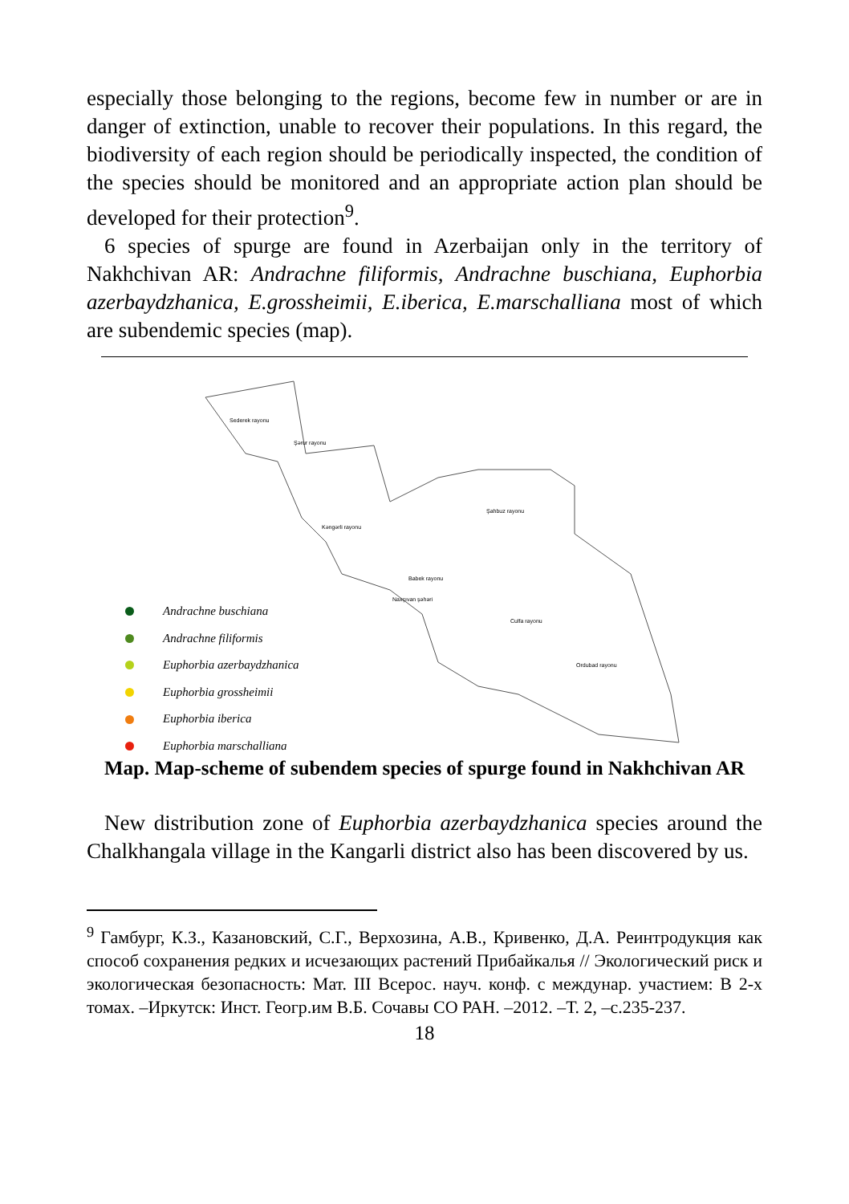especially those belonging to the regions, become few in number or are in danger of extinction, unable to recover their populations. In this regard, the biodiversity of each region should be periodically inspected, the condition of the species should be monitored and an appropriate action plan should be developed for their protection<sup>9</sup>.
6 species of spurge are found in Azerbaijan only in the territory of Nakhchivan AR: Andrachne filiformis, Andrachne buschiana, Euphorbia azerbaydzhanica, E.grossheimii, E.iberica, E.marschalliana most of which are subendemic species (map).
Sederek rayonu
Şərur rayonu
Kəngərli rayonu
Şahbuz rayonu
Babek rayonu
Naxçıvan şəhəri
Culfa rayonu
Ordubad rayonu
Andrachne buschiana
Andrachne filiformis
Euphorbia azerbaydzhanica
Euphorbia grossheimii
Euphorbia iberica
Euphorbia marschalliana
Map. Map-scheme of subendem species of spurge found in Nakhchivan AR
New distribution zone of Euphorbia azerbaydzhanica species around the Chalkhangala village in the Kangarli district also has been discovered by us.
<sup>9</sup> Гамбург, К.З., Казановский, С.Г., Верхозина, А.В., Кривенко, Д.А. Реинтродукция как способ сохранения редких и исчезающих растений Прибайкалья // Экологический риск и экологическая безопасность: Мат. III Всерос. науч. конф. с междунар. участием: В 2-х томах. –Иркутск: Инст. Геогр.им В.Б. Сочавы СО РАН. –2012. –Т. 2, –с.235-237.
18